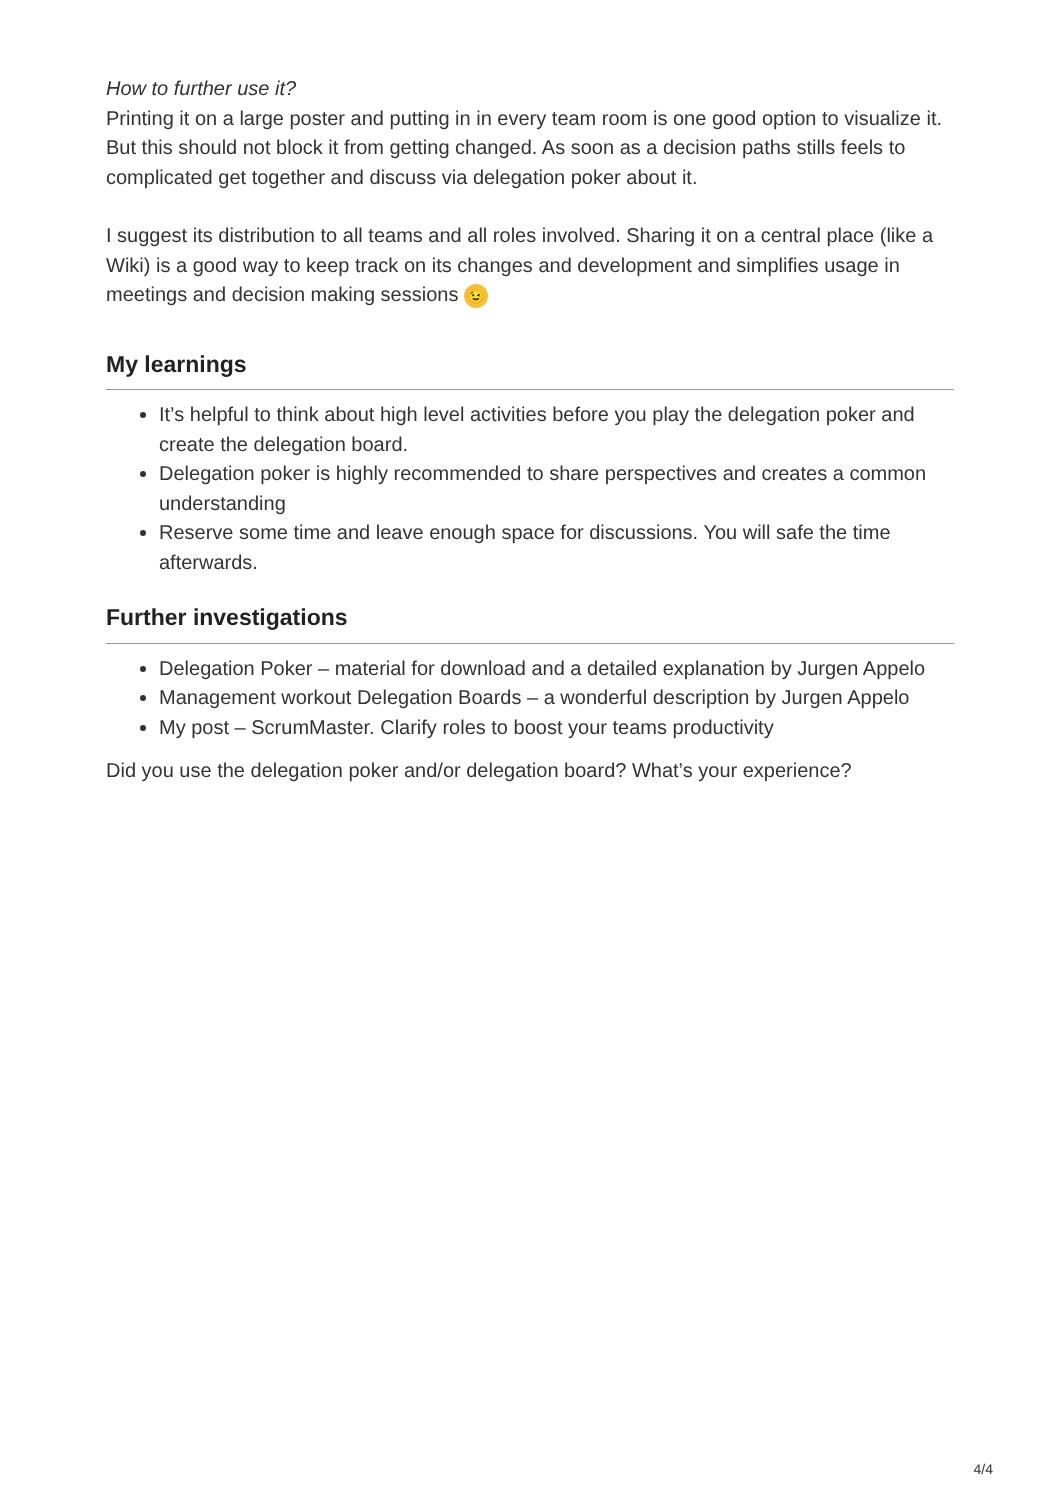How to further use it?
Printing it on a large poster and putting in in every team room is one good option to visualize it. But this should not block it from getting changed. As soon as a decision paths stills feels to complicated get together and discuss via delegation poker about it.
I suggest its distribution to all teams and all roles involved. Sharing it on a central place (like a Wiki) is a good way to keep track on its changes and development and simplifies usage in meetings and decision making sessions 😉
My learnings
It’s helpful to think about high level activities before you play the delegation poker and create the delegation board.
Delegation poker is highly recommended to share perspectives and creates a common understanding
Reserve some time and leave enough space for discussions. You will safe the time afterwards.
Further investigations
Delegation Poker – material for download and a detailed explanation by Jurgen Appelo
Management workout Delegation Boards – a wonderful description by Jurgen Appelo
My post – ScrumMaster. Clarify roles to boost your teams productivity
Did you use the delegation poker and/or delegation board? What’s your experience?
4/4